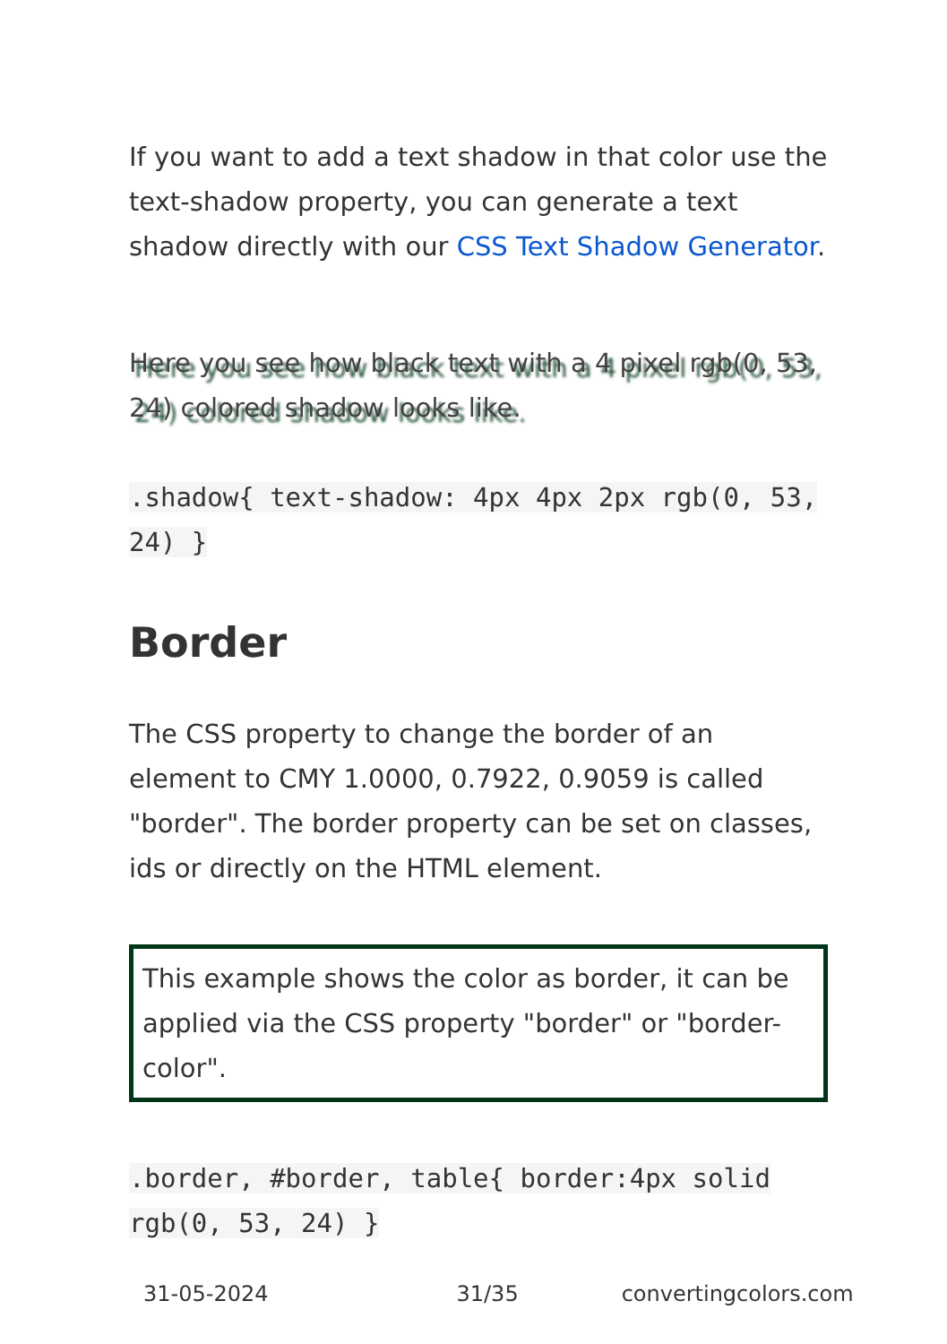If you want to add a text shadow in that color use the text-shadow property, you can generate a text shadow directly with our CSS Text Shadow Generator.
Here you see how black text with a 4 pixel rgb(0, 53, 24) colored shadow looks like.
.shadow{ text-shadow: 4px 4px 2px rgb(0, 53, 24) }
Border
The CSS property to change the border of an element to CMY 1.0000, 0.7922, 0.9059 is called "border". The border property can be set on classes, ids or directly on the HTML element.
This example shows the color as border, it can be applied via the CSS property "border" or "border-color".
.border, #border, table{ border:4px solid rgb(0, 53, 24) }
31-05-2024 31/35 convertingcolors.com